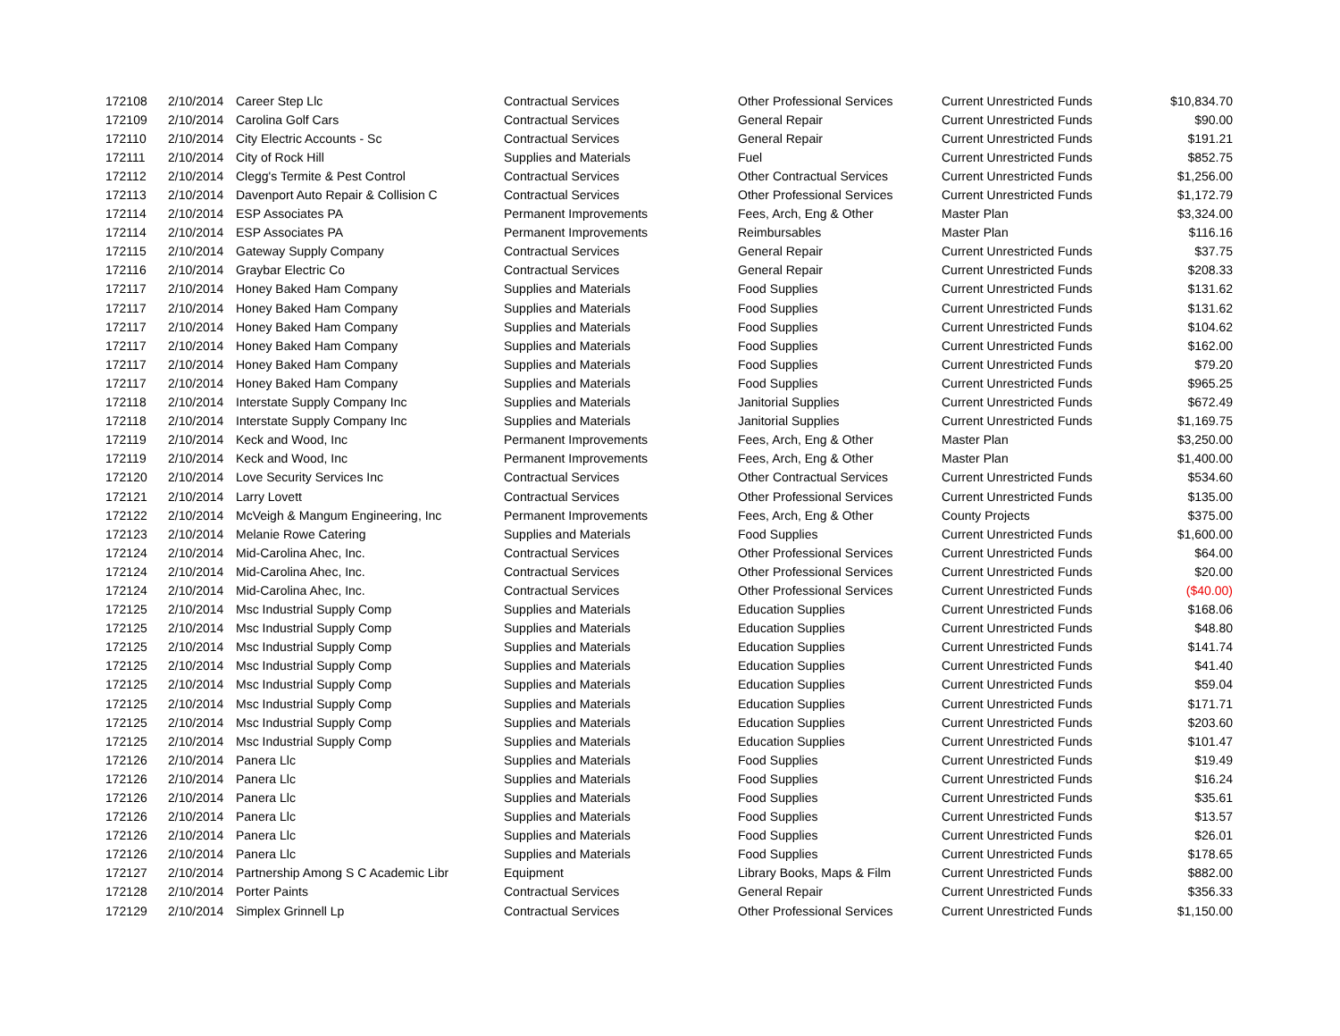| 172108 | 2/10/2014 | Career Step Llc | Contractual Services | Other Professional Services | Current Unrestricted Funds | $10,834.70 |
| 172109 | 2/10/2014 | Carolina Golf Cars | Contractual Services | General Repair | Current Unrestricted Funds | $90.00 |
| 172110 | 2/10/2014 | City Electric Accounts - Sc | Contractual Services | General Repair | Current Unrestricted Funds | $191.21 |
| 172111 | 2/10/2014 | City of Rock Hill | Supplies and Materials | Fuel | Current Unrestricted Funds | $852.75 |
| 172112 | 2/10/2014 | Clegg's Termite & Pest Control | Contractual Services | Other Contractual Services | Current Unrestricted Funds | $1,256.00 |
| 172113 | 2/10/2014 | Davenport Auto Repair & Collision C | Contractual Services | Other Professional Services | Current Unrestricted Funds | $1,172.79 |
| 172114 | 2/10/2014 | ESP Associates PA | Permanent Improvements | Fees, Arch, Eng & Other | Master Plan | $3,324.00 |
| 172114 | 2/10/2014 | ESP Associates PA | Permanent Improvements | Reimbursables | Master Plan | $116.16 |
| 172115 | 2/10/2014 | Gateway Supply Company | Contractual Services | General Repair | Current Unrestricted Funds | $37.75 |
| 172116 | 2/10/2014 | Graybar Electric Co | Contractual Services | General Repair | Current Unrestricted Funds | $208.33 |
| 172117 | 2/10/2014 | Honey Baked Ham Company | Supplies and Materials | Food Supplies | Current Unrestricted Funds | $131.62 |
| 172117 | 2/10/2014 | Honey Baked Ham Company | Supplies and Materials | Food Supplies | Current Unrestricted Funds | $131.62 |
| 172117 | 2/10/2014 | Honey Baked Ham Company | Supplies and Materials | Food Supplies | Current Unrestricted Funds | $104.62 |
| 172117 | 2/10/2014 | Honey Baked Ham Company | Supplies and Materials | Food Supplies | Current Unrestricted Funds | $162.00 |
| 172117 | 2/10/2014 | Honey Baked Ham Company | Supplies and Materials | Food Supplies | Current Unrestricted Funds | $79.20 |
| 172117 | 2/10/2014 | Honey Baked Ham Company | Supplies and Materials | Food Supplies | Current Unrestricted Funds | $965.25 |
| 172118 | 2/10/2014 | Interstate Supply Company Inc | Supplies and Materials | Janitorial Supplies | Current Unrestricted Funds | $672.49 |
| 172118 | 2/10/2014 | Interstate Supply Company Inc | Supplies and Materials | Janitorial Supplies | Current Unrestricted Funds | $1,169.75 |
| 172119 | 2/10/2014 | Keck and Wood, Inc | Permanent Improvements | Fees, Arch, Eng & Other | Master Plan | $3,250.00 |
| 172119 | 2/10/2014 | Keck and Wood, Inc | Permanent Improvements | Fees, Arch, Eng & Other | Master Plan | $1,400.00 |
| 172120 | 2/10/2014 | Love Security Services Inc | Contractual Services | Other Contractual Services | Current Unrestricted Funds | $534.60 |
| 172121 | 2/10/2014 | Larry Lovett | Contractual Services | Other Professional Services | Current Unrestricted Funds | $135.00 |
| 172122 | 2/10/2014 | McVeigh & Mangum Engineering, Inc | Permanent Improvements | Fees, Arch, Eng & Other | County Projects | $375.00 |
| 172123 | 2/10/2014 | Melanie Rowe Catering | Supplies and Materials | Food Supplies | Current Unrestricted Funds | $1,600.00 |
| 172124 | 2/10/2014 | Mid-Carolina Ahec, Inc. | Contractual Services | Other Professional Services | Current Unrestricted Funds | $64.00 |
| 172124 | 2/10/2014 | Mid-Carolina Ahec, Inc. | Contractual Services | Other Professional Services | Current Unrestricted Funds | $20.00 |
| 172124 | 2/10/2014 | Mid-Carolina Ahec, Inc. | Contractual Services | Other Professional Services | Current Unrestricted Funds | ($40.00) |
| 172125 | 2/10/2014 | Msc Industrial Supply Comp | Supplies and Materials | Education Supplies | Current Unrestricted Funds | $168.06 |
| 172125 | 2/10/2014 | Msc Industrial Supply Comp | Supplies and Materials | Education Supplies | Current Unrestricted Funds | $48.80 |
| 172125 | 2/10/2014 | Msc Industrial Supply Comp | Supplies and Materials | Education Supplies | Current Unrestricted Funds | $141.74 |
| 172125 | 2/10/2014 | Msc Industrial Supply Comp | Supplies and Materials | Education Supplies | Current Unrestricted Funds | $41.40 |
| 172125 | 2/10/2014 | Msc Industrial Supply Comp | Supplies and Materials | Education Supplies | Current Unrestricted Funds | $59.04 |
| 172125 | 2/10/2014 | Msc Industrial Supply Comp | Supplies and Materials | Education Supplies | Current Unrestricted Funds | $171.71 |
| 172125 | 2/10/2014 | Msc Industrial Supply Comp | Supplies and Materials | Education Supplies | Current Unrestricted Funds | $203.60 |
| 172125 | 2/10/2014 | Msc Industrial Supply Comp | Supplies and Materials | Education Supplies | Current Unrestricted Funds | $101.47 |
| 172126 | 2/10/2014 | Panera Llc | Supplies and Materials | Food Supplies | Current Unrestricted Funds | $19.49 |
| 172126 | 2/10/2014 | Panera Llc | Supplies and Materials | Food Supplies | Current Unrestricted Funds | $16.24 |
| 172126 | 2/10/2014 | Panera Llc | Supplies and Materials | Food Supplies | Current Unrestricted Funds | $35.61 |
| 172126 | 2/10/2014 | Panera Llc | Supplies and Materials | Food Supplies | Current Unrestricted Funds | $13.57 |
| 172126 | 2/10/2014 | Panera Llc | Supplies and Materials | Food Supplies | Current Unrestricted Funds | $26.01 |
| 172126 | 2/10/2014 | Panera Llc | Supplies and Materials | Food Supplies | Current Unrestricted Funds | $178.65 |
| 172127 | 2/10/2014 | Partnership Among S C Academic Libr | Equipment | Library Books, Maps & Film | Current Unrestricted Funds | $882.00 |
| 172128 | 2/10/2014 | Porter Paints | Contractual Services | General Repair | Current Unrestricted Funds | $356.33 |
| 172129 | 2/10/2014 | Simplex Grinnell Lp | Contractual Services | Other Professional Services | Current Unrestricted Funds | $1,150.00 |